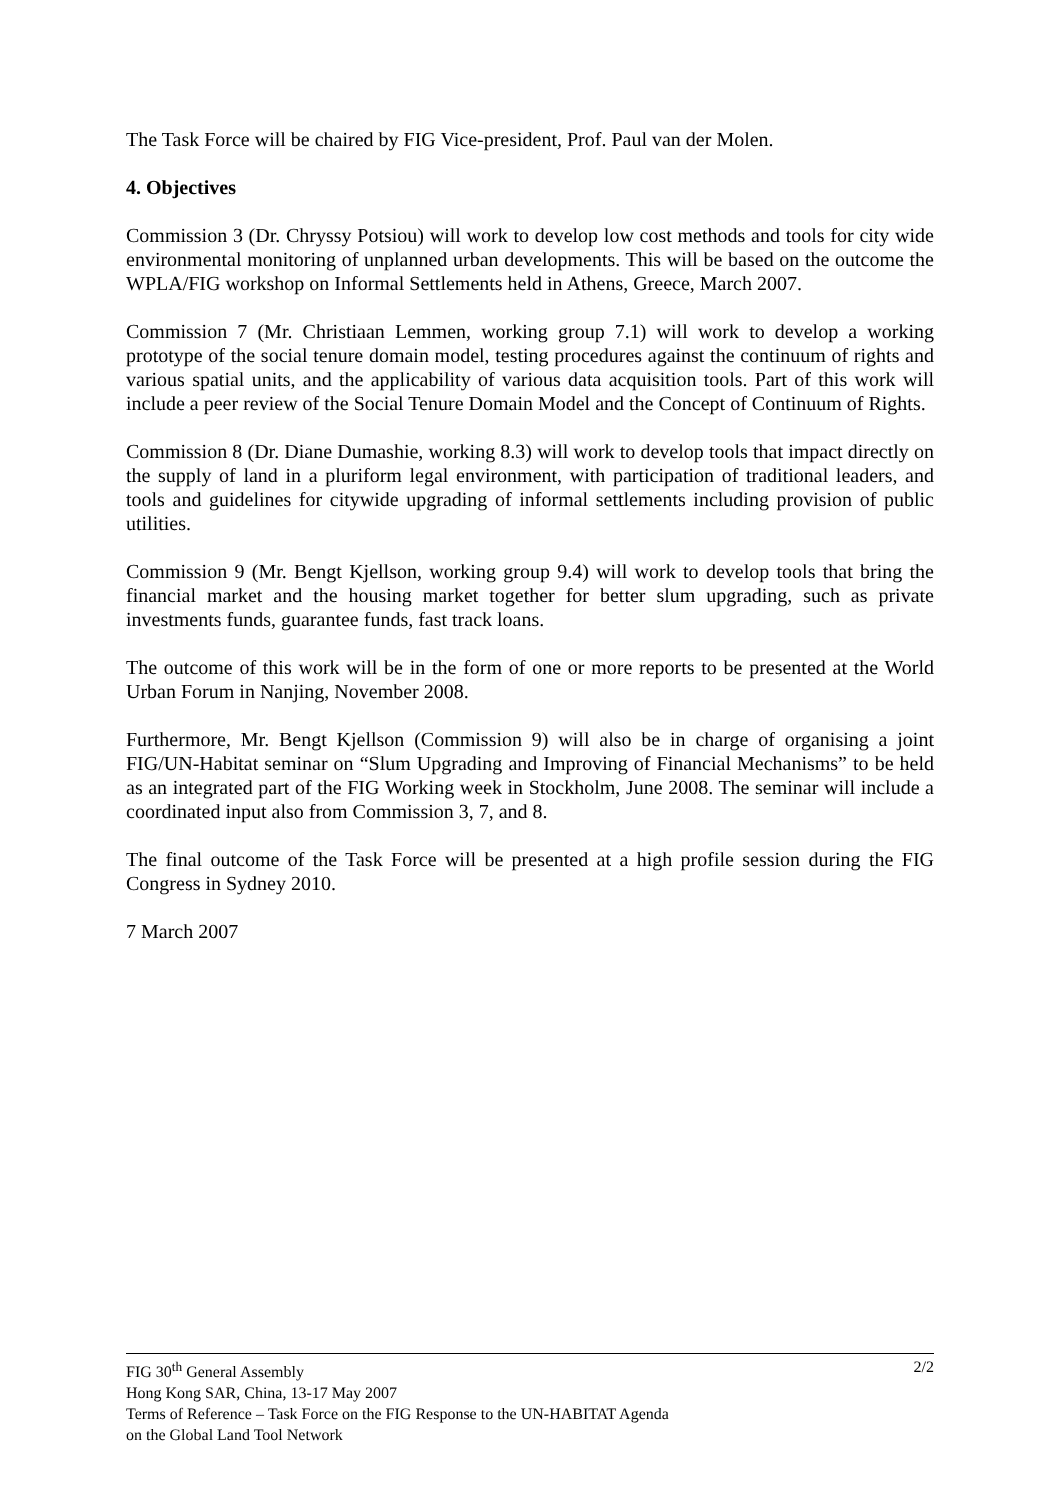The Task Force will be chaired by FIG Vice-president, Prof. Paul van der Molen.
4. Objectives
Commission 3 (Dr. Chryssy Potsiou) will work to develop low cost methods and tools for city wide environmental monitoring of unplanned urban developments. This will be based on the outcome the WPLA/FIG workshop on Informal Settlements held in Athens, Greece, March 2007.
Commission 7 (Mr. Christiaan Lemmen, working group 7.1) will work to develop a working prototype of the social tenure domain model, testing procedures against the continuum of rights and various spatial units, and the applicability of various data acquisition tools. Part of this work will include a peer review of the Social Tenure Domain Model and the Concept of Continuum of Rights.
Commission 8 (Dr. Diane Dumashie, working 8.3) will work to develop tools that impact directly on the supply of land in a pluriform legal environment, with participation of traditional leaders, and tools and guidelines for citywide upgrading of informal settlements including provision of public utilities.
Commission 9 (Mr. Bengt Kjellson, working group 9.4) will work to develop tools that bring the financial market and the housing market together for better slum upgrading, such as private investments funds, guarantee funds, fast track loans.
The outcome of this work will be in the form of one or more reports to be presented at the World Urban Forum in Nanjing, November 2008.
Furthermore, Mr. Bengt Kjellson (Commission 9) will also be in charge of organising a joint FIG/UN-Habitat seminar on “Slum Upgrading and Improving of Financial Mechanisms” to be held as an integrated part of the FIG Working week in Stockholm, June 2008. The seminar will include a coordinated input also from Commission 3, 7, and 8.
The final outcome of the Task Force will be presented at a high profile session during the FIG Congress in Sydney 2010.
7 March 2007
2/2 FIG 30<sup>th</sup> General Assembly
Hong Kong SAR, China, 13-17 May 2007
Terms of Reference – Task Force on the FIG Response to the UN-HABITAT Agenda
on the Global Land Tool Network